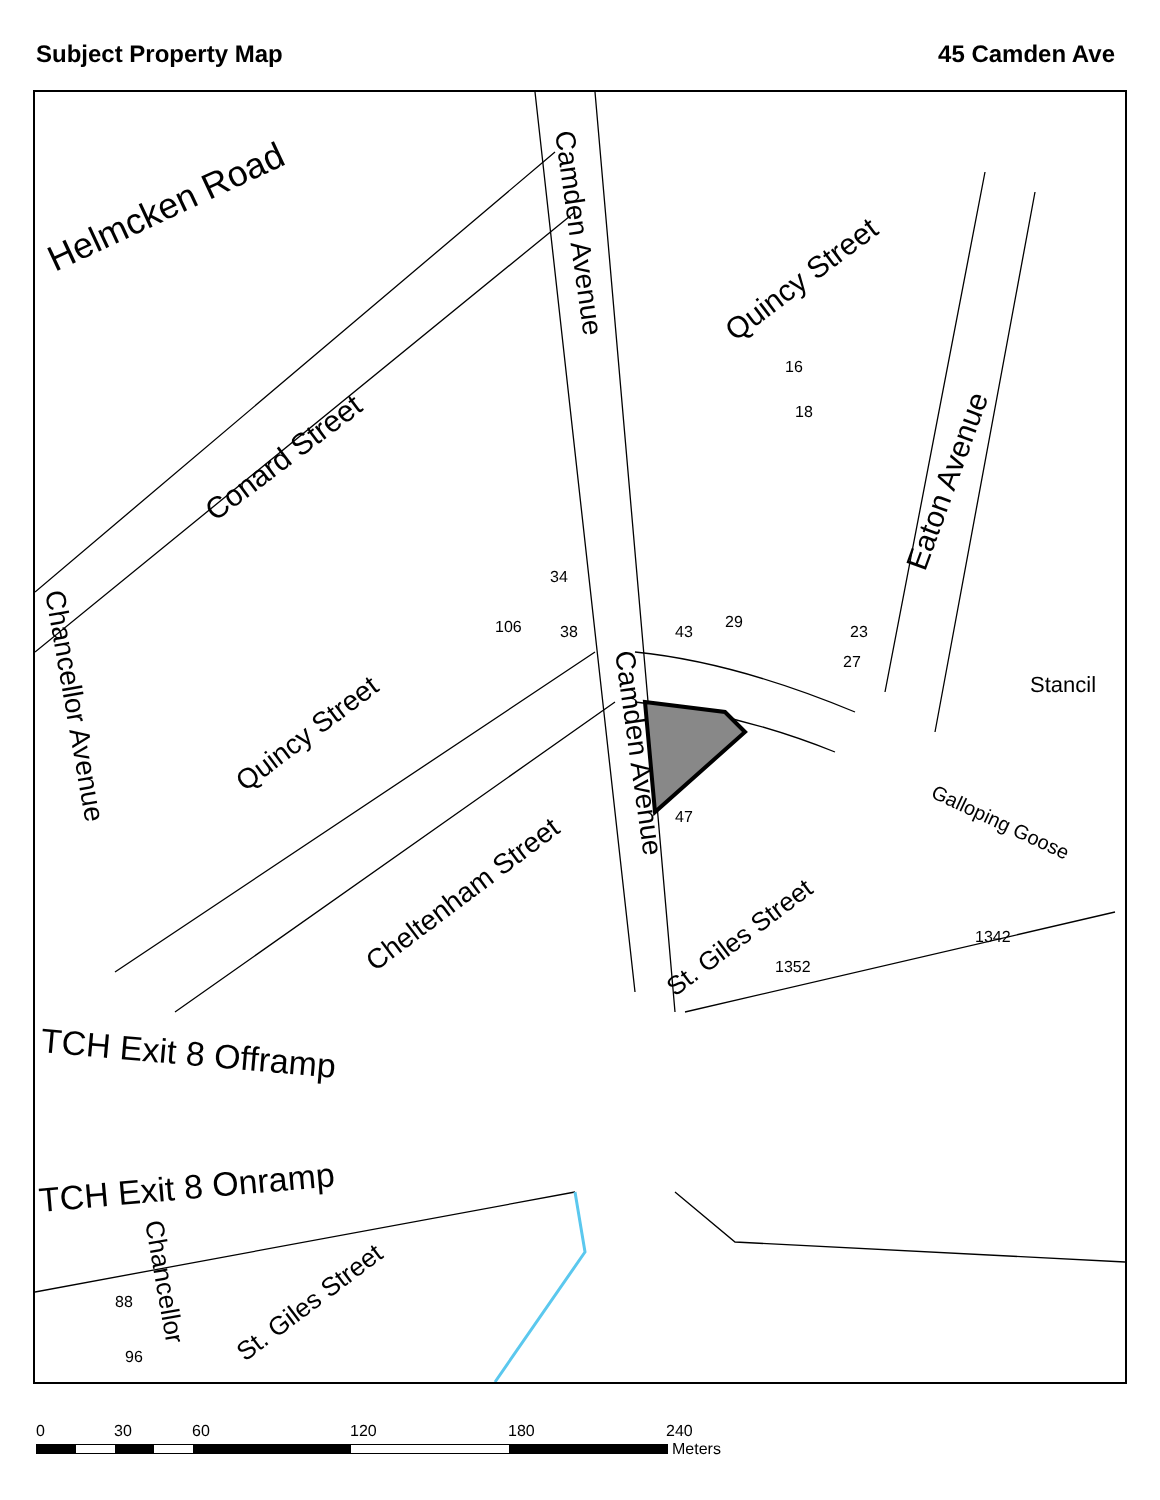Subject Property Map 45 Camden Ave
Helmcken Road
Camden Avenue
Quincy Street
Conard Street
Eaton Avenue
Quincy Street
Camden Avenue
Cheltenham Street
St. Giles Street
Galloping Goose
Stancil
TCH Exit 8 Offramp
TCH Exit 8 Onramp
Chancellor
St. Giles Street
Chancellor Avenue
106
38
34
43
29
23
27
47
16
18
88
96
1342
1352
0 30 60 120 180 240
Meters